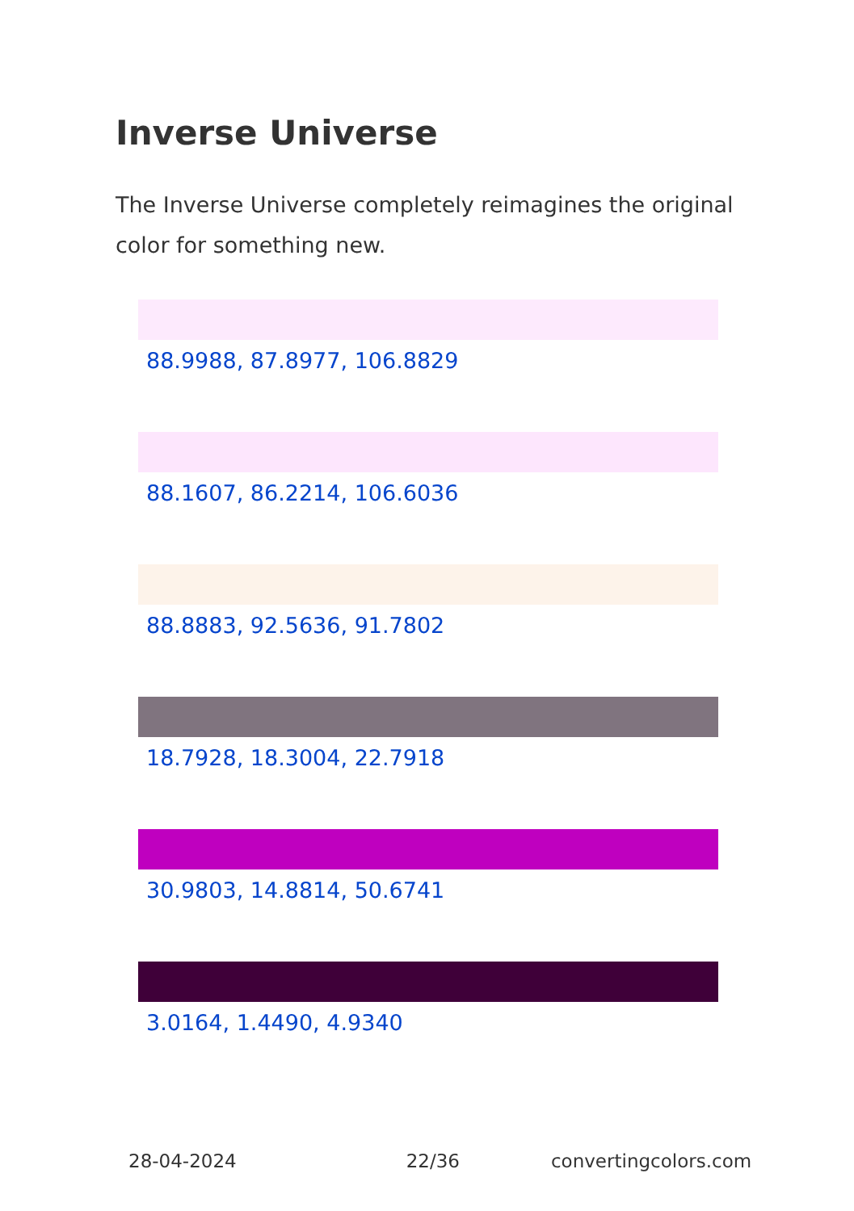Inverse Universe
The Inverse Universe completely reimagines the original color for something new.
88.9988, 87.8977, 106.8829
88.1607, 86.2214, 106.6036
88.8883, 92.5636, 91.7802
18.7928, 18.3004, 22.7918
30.9803, 14.8814, 50.6741
3.0164, 1.4490, 4.9340
28-04-2024 22/36 convertingcolors.com